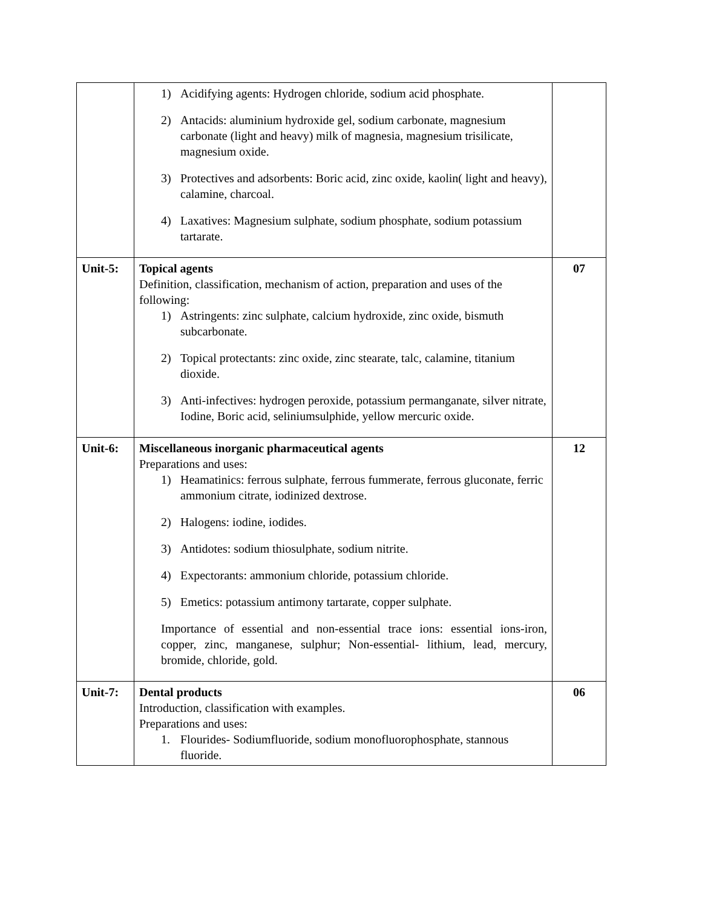| | 1) Acidifying agents: Hydrogen chloride, sodium acid phosphate. 2) Antacids: aluminium hydroxide gel, sodium carbonate, magnesium carbonate (light and heavy) milk of magnesia, magnesium trisilicate, magnesium oxide. 3) Protectives and adsorbents: Boric acid, zinc oxide, kaolin( light and heavy), calamine, charcoal. 4) Laxatives: Magnesium sulphate, sodium phosphate, sodium potassium tartarate. | |
| Unit-5: | Topical agents Definition, classification, mechanism of action, preparation and uses of the following: 1) Astringents: zinc sulphate, calcium hydroxide, zinc oxide, bismuth subcarbonate. 2) Topical protectants: zinc oxide, zinc stearate, talc, calamine, titanium dioxide. 3) Anti-infectives: hydrogen peroxide, potassium permanganate, silver nitrate, Iodine, Boric acid, seliniumsulphide, yellow mercuric oxide. | 07 |
| Unit-6: | Miscellaneous inorganic pharmaceutical agents Preparations and uses: 1) Heamatinics: ferrous sulphate, ferrous fummerate, ferrous gluconate, ferric ammonium citrate, iodinized dextrose. 2) Halogens: iodine, iodides. 3) Antidotes: sodium thiosulphate, sodium nitrite. 4) Expectorants: ammonium chloride, potassium chloride. 5) Emetics: potassium antimony tartarate, copper sulphate. Importance of essential and non-essential trace ions: essential ions-iron, copper, zinc, manganese, sulphur; Non-essential- lithium, lead, mercury, bromide, chloride, gold. | 12 |
| Unit-7: | Dental products Introduction, classification with examples. Preparations and uses: 1. Flourides- Sodiumfluoride, sodium monofluorophosphate, stannous fluoride. | 06 |